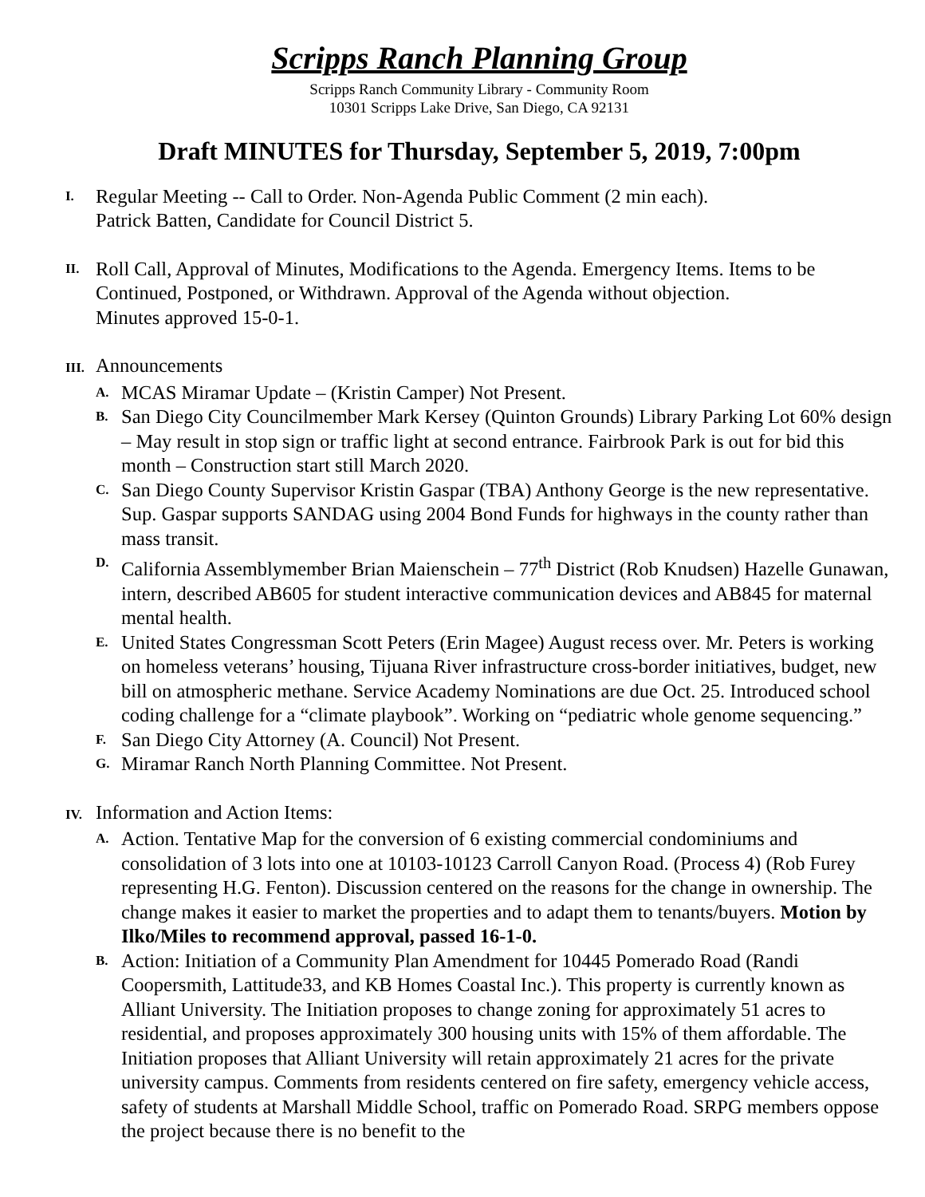Scripps Ranch Planning Group
Scripps Ranch Community Library - Community Room
10301 Scripps Lake Drive, San Diego, CA 92131
Draft MINUTES for Thursday, September 5, 2019, 7:00pm
I.
Regular Meeting -- Call to Order. Non-Agenda Public Comment (2 min each).
Patrick Batten, Candidate for Council District 5.
II.
Roll Call, Approval of Minutes, Modifications to the Agenda. Emergency Items. Items to be Continued, Postponed, or Withdrawn. Approval of the Agenda without objection.
Minutes approved 15-0-1.
III. Announcements
A.
MCAS Miramar Update – (Kristin Camper) Not Present.
B.
San Diego City Councilmember Mark Kersey (Quinton Grounds) Library Parking Lot 60% design – May result in stop sign or traffic light at second entrance. Fairbrook Park is out for bid this month – Construction start still March 2020.
C.
San Diego County Supervisor Kristin Gaspar (TBA) Anthony George is the new representative. Sup. Gaspar supports SANDAG using 2004 Bond Funds for highways in the county rather than mass transit.
D.
California Assemblymember Brian Maienschein – 77<sup>th</sup> District (Rob Knudsen) Hazelle Gunawan, intern, described AB605 for student interactive communication devices and AB845 for maternal mental health.
E.
United States Congressman Scott Peters (Erin Magee) August recess over. Mr. Peters is working on homeless veterans’ housing, Tijuana River infrastructure cross-border initiatives, budget, new bill on atmospheric methane. Service Academy Nominations are due Oct. 25. Introduced school coding challenge for a “climate playbook”. Working on “pediatric whole genome sequencing.”
F.
San Diego City Attorney (A. Council) Not Present.
G.
Miramar Ranch North Planning Committee. Not Present.
IV. Information and Action Items:
A.
Action. Tentative Map for the conversion of 6 existing commercial condominiums and consolidation of 3 lots into one at 10103-10123 Carroll Canyon Road. (Process 4) (Rob Furey representing H.G. Fenton). Discussion centered on the reasons for the change in ownership. The change makes it easier to market the properties and to adapt them to tenants/buyers. Motion by Ilko/Miles to recommend approval, passed 16-1-0.
B.
Action: Initiation of a Community Plan Amendment for 10445 Pomerado Road (Randi Coopersmith, Lattitude33, and KB Homes Coastal Inc.). This property is currently known as Alliant University. The Initiation proposes to change zoning for approximately 51 acres to residential, and proposes approximately 300 housing units with 15% of them affordable. The Initiation proposes that Alliant University will retain approximately 21 acres for the private university campus. Comments from residents centered on fire safety, emergency vehicle access, safety of students at Marshall Middle School, traffic on Pomerado Road. SRPG members oppose the project because there is no benefit to the